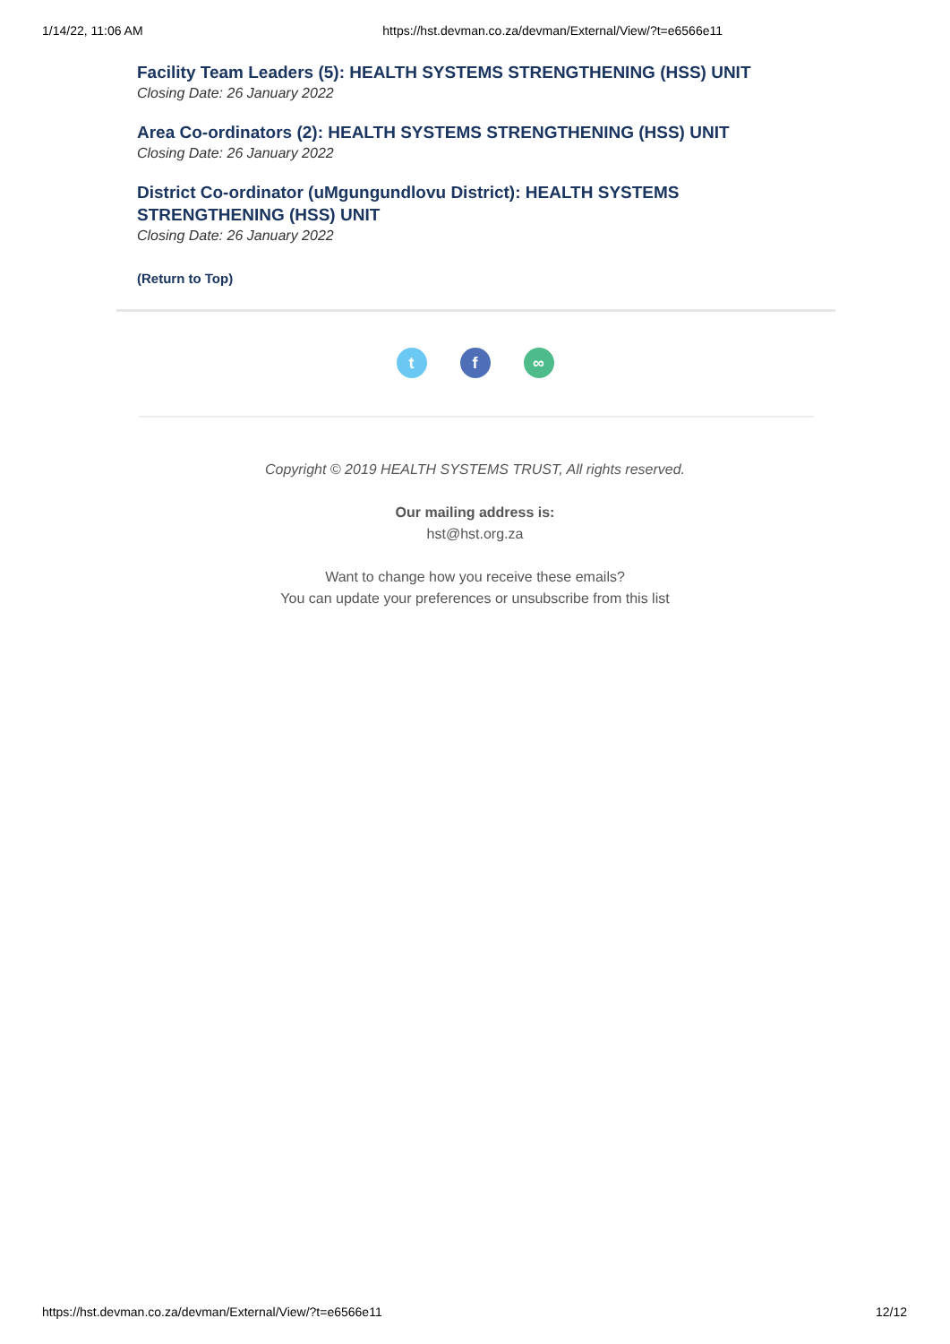1/14/22, 11:06 AM https://hst.devman.co.za/devman/External/View/?t=e6566e11
Facility Team Leaders (5): HEALTH SYSTEMS STRENGTHENING (HSS) UNIT
Closing Date: 26 January 2022
Area Co-ordinators (2): HEALTH SYSTEMS STRENGTHENING (HSS) UNIT
Closing Date: 26 January 2022
District Co-ordinator (uMgungundlovu District): HEALTH SYSTEMS STRENGTHENING (HSS) UNIT
Closing Date: 26 January 2022
(Return to Top)
t f ∞
Copyright © 2019 HEALTH SYSTEMS TRUST, All rights reserved.
Our mailing address is:
hst@hst.org.za
Want to change how you receive these emails?
You can update your preferences or unsubscribe from this list
https://hst.devman.co.za/devman/External/View/?t=e6566e11 12/12